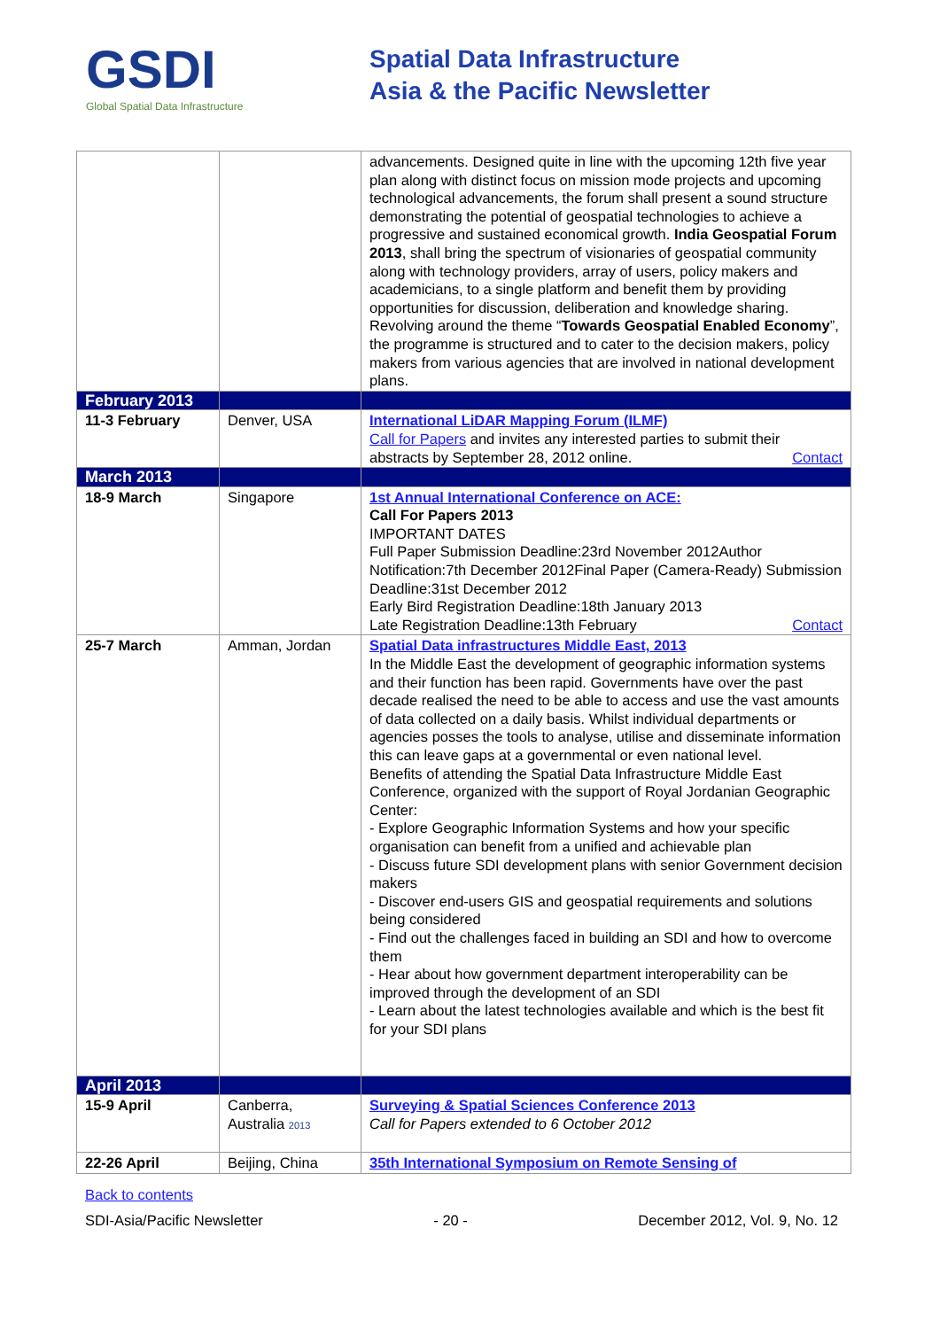GSDI
Global Spatial Data Infrastructure
Spatial Data Infrastructure
Asia & the Pacific Newsletter
| | | advancements. Designed quite in line with the upcoming 12th five year plan along with distinct focus on mission mode projects and upcoming technological advancements, the forum shall present a sound structure demonstrating the potential of geospatial technologies to achieve a progressive and sustained economical growth. India Geospatial Forum 2013 , shall bring the spectrum of visionaries of geospatial community along with technology providers, array of users, policy makers and academicians, to a single platform and benefit them by providing opportunities for discussion, deliberation and knowledge sharing. Revolving around the theme “ Towards Geospatial Enabled Economy ”, the programme is structured and to cater to the decision makers, policy makers from various agencies that are involved in national development plans. |
| February 2013 | | |
| 11-3 February | Denver, USA | International LiDAR Mapping Forum (ILMF) Call for Papers and invites any interested parties to submit their abstracts by September 28, 2012 online. Contact |
| March 2013 | | |
| 18-9 March | Singapore | 1st Annual International Conference on ACE: Call For Papers 2013 IMPORTANT DATES Full Paper Submission Deadline:23rd November 2012Author Notification:7th December 2012Final Paper (Camera-Ready) Submission Deadline:31st December 2012 Early Bird Registration Deadline:18th January 2013 Late Registration Deadline:13th February Contact |
| 25-7 March | Amman, Jordan | Spatial Data infrastructures Middle East, 2013 In the Middle East the development of geographic information systems and their function has been rapid. Governments have over the past decade realised the need to be able to access and use the vast amounts of data collected on a daily basis. Whilst individual departments or agencies posses the tools to analyse, utilise and disseminate information this can leave gaps at a governmental or even national level. Benefits of attending the Spatial Data Infrastructure Middle East Conference, organized with the support of Royal Jordanian Geographic Center: - Explore Geographic Information Systems and how your specific organisation can benefit from a unified and achievable plan - Discuss future SDI development plans with senior Government decision makers - Discover end-users GIS and geospatial requirements and solutions being considered - Find out the challenges faced in building an SDI and how to overcome them - Hear about how government department interoperability can be improved through the development of an SDI - Learn about the latest technologies available and which is the best fit for your SDI plans |
| April 2013 | | |
| 15-9 April | Canberra, Australia 2013 | Surveying & Spatial Sciences Conference 2013 Call for Papers extended to 6 October 2012 |
| 22-26 April | Beijing, China | 35th International Symposium on Remote Sensing of |
Back to contents
SDI-Asia/Pacific Newsletter - 20 - December 2012, Vol. 9, No. 12